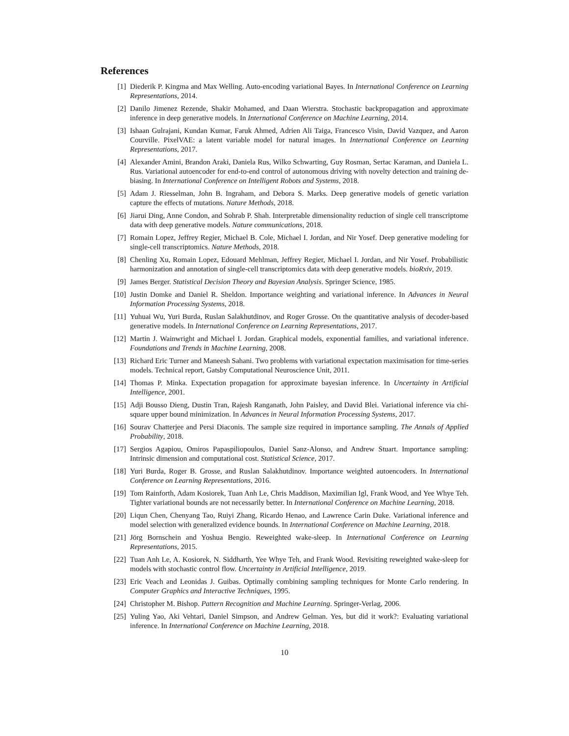References
[1] Diederik P. Kingma and Max Welling. Auto-encoding variational Bayes. In International Conference on Learning Representations, 2014.
[2] Danilo Jimenez Rezende, Shakir Mohamed, and Daan Wierstra. Stochastic backpropagation and approximate inference in deep generative models. In International Conference on Machine Learning, 2014.
[3] Ishaan Gulrajani, Kundan Kumar, Faruk Ahmed, Adrien Ali Taiga, Francesco Visin, David Vazquez, and Aaron Courville. PixelVAE: a latent variable model for natural images. In International Conference on Learning Representations, 2017.
[4] Alexander Amini, Brandon Araki, Daniela Rus, Wilko Schwarting, Guy Rosman, Sertac Karaman, and Daniela L. Rus. Variational autoencoder for end-to-end control of autonomous driving with novelty detection and training de-biasing. In International Conference on Intelligent Robots and Systems, 2018.
[5] Adam J. Riesselman, John B. Ingraham, and Debora S. Marks. Deep generative models of genetic variation capture the effects of mutations. Nature Methods, 2018.
[6] Jiarui Ding, Anne Condon, and Sohrab P. Shah. Interpretable dimensionality reduction of single cell transcriptome data with deep generative models. Nature communications, 2018.
[7] Romain Lopez, Jeffrey Regier, Michael B. Cole, Michael I. Jordan, and Nir Yosef. Deep generative modeling for single-cell transcriptomics. Nature Methods, 2018.
[8] Chenling Xu, Romain Lopez, Edouard Mehlman, Jeffrey Regier, Michael I. Jordan, and Nir Yosef. Probabilistic harmonization and annotation of single-cell transcriptomics data with deep generative models. bioRxiv, 2019.
[9] James Berger. Statistical Decision Theory and Bayesian Analysis. Springer Science, 1985.
[10] Justin Domke and Daniel R. Sheldon. Importance weighting and variational inference. In Advances in Neural Information Processing Systems, 2018.
[11] Yuhuai Wu, Yuri Burda, Ruslan Salakhutdinov, and Roger Grosse. On the quantitative analysis of decoder-based generative models. In International Conference on Learning Representations, 2017.
[12] Martin J. Wainwright and Michael I. Jordan. Graphical models, exponential families, and variational inference. Foundations and Trends in Machine Learning, 2008.
[13] Richard Eric Turner and Maneesh Sahani. Two problems with variational expectation maximisation for time-series models. Technical report, Gatsby Computational Neuroscience Unit, 2011.
[14] Thomas P. Minka. Expectation propagation for approximate bayesian inference. In Uncertainty in Artificial Intelligence, 2001.
[15] Adji Bousso Dieng, Dustin Tran, Rajesh Ranganath, John Paisley, and David Blei. Variational inference via chi-square upper bound minimization. In Advances in Neural Information Processing Systems, 2017.
[16] Sourav Chatterjee and Persi Diaconis. The sample size required in importance sampling. The Annals of Applied Probability, 2018.
[17] Sergios Agapiou, Omiros Papaspiliopoulos, Daniel Sanz-Alonso, and Andrew Stuart. Importance sampling: Intrinsic dimension and computational cost. Statistical Science, 2017.
[18] Yuri Burda, Roger B. Grosse, and Ruslan Salakhutdinov. Importance weighted autoencoders. In International Conference on Learning Representations, 2016.
[19] Tom Rainforth, Adam Kosiorek, Tuan Anh Le, Chris Maddison, Maximilian Igl, Frank Wood, and Yee Whye Teh. Tighter variational bounds are not necessarily better. In International Conference on Machine Learning, 2018.
[20] Liqun Chen, Chenyang Tao, Ruiyi Zhang, Ricardo Henao, and Lawrence Carin Duke. Variational inference and model selection with generalized evidence bounds. In International Conference on Machine Learning, 2018.
[21] Jörg Bornschein and Yoshua Bengio. Reweighted wake-sleep. In International Conference on Learning Representations, 2015.
[22] Tuan Anh Le, A. Kosiorek, N. Siddharth, Yee Whye Teh, and Frank Wood. Revisiting reweighted wake-sleep for models with stochastic control flow. Uncertainty in Artificial Intelligence, 2019.
[23] Eric Veach and Leonidas J. Guibas. Optimally combining sampling techniques for Monte Carlo rendering. In Computer Graphics and Interactive Techniques, 1995.
[24] Christopher M. Bishop. Pattern Recognition and Machine Learning. Springer-Verlag, 2006.
[25] Yuling Yao, Aki Vehtari, Daniel Simpson, and Andrew Gelman. Yes, but did it work?: Evaluating variational inference. In International Conference on Machine Learning, 2018.
10